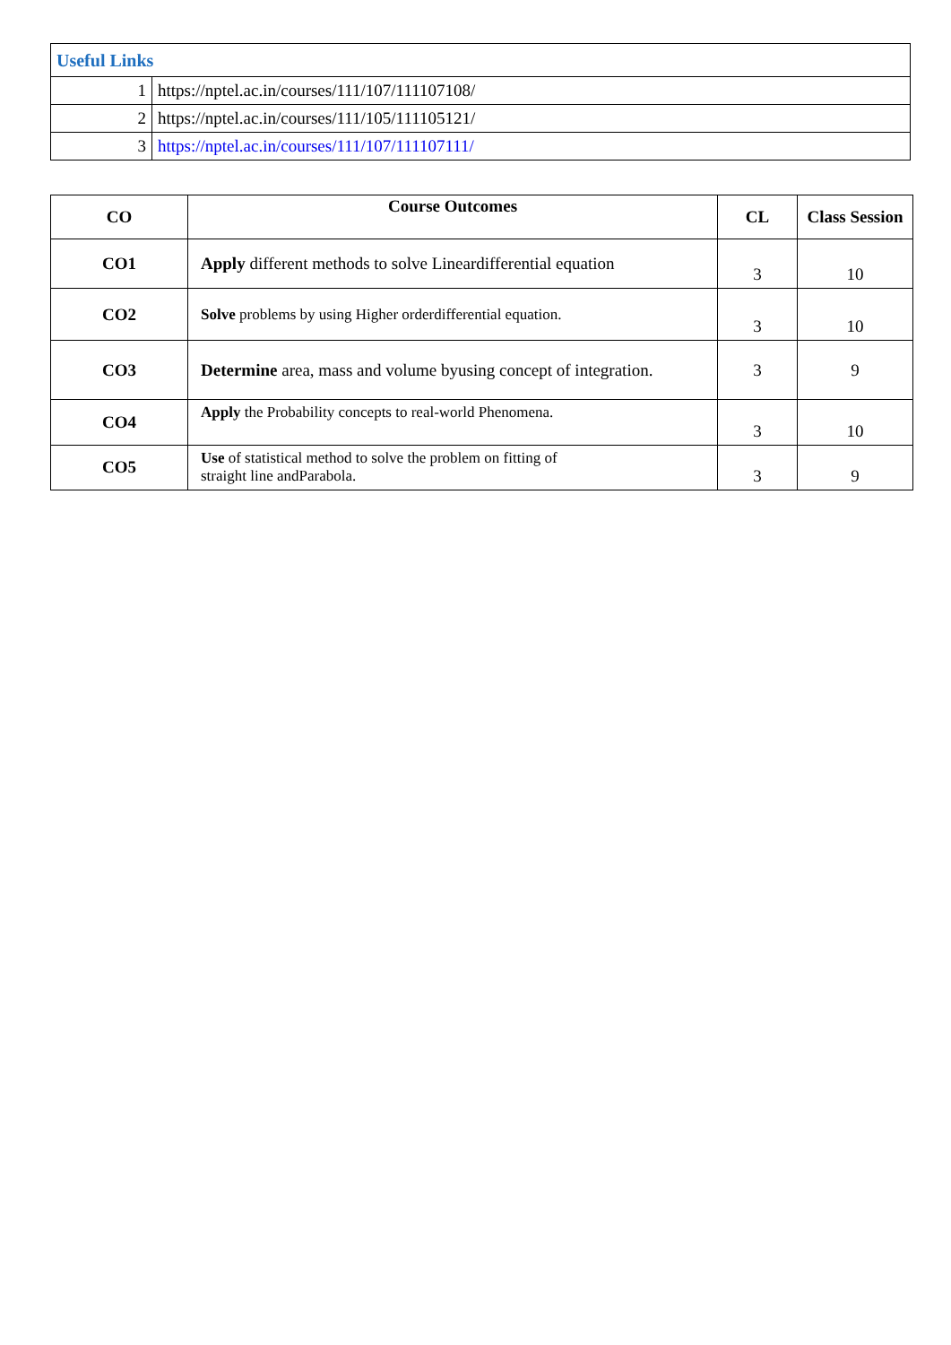| Useful Links | |
| 1 | https://nptel.ac.in/courses/111/107/111107108/ |
| 2 | https://nptel.ac.in/courses/111/105/111105121/ |
| 3 | https://nptel.ac.in/courses/111/107/111107111/ |
| CO | Course Outcomes | CL | Class Session |
| --- | --- | --- | --- |
| CO1 | Apply different methods to solve Lineardifferential equation | 3 | 10 |
| CO2 | Solve problems by using Higher orderdifferential equation. | 3 | 10 |
| CO3 | Determine area, mass and volume byusing concept of integration. | 3 | 9 |
| CO4 | Apply the Probability concepts to real-world Phenomena. | 3 | 10 |
| CO5 | Use of statistical method to solve the problem on fitting of straight line andParabola. | 3 | 9 |